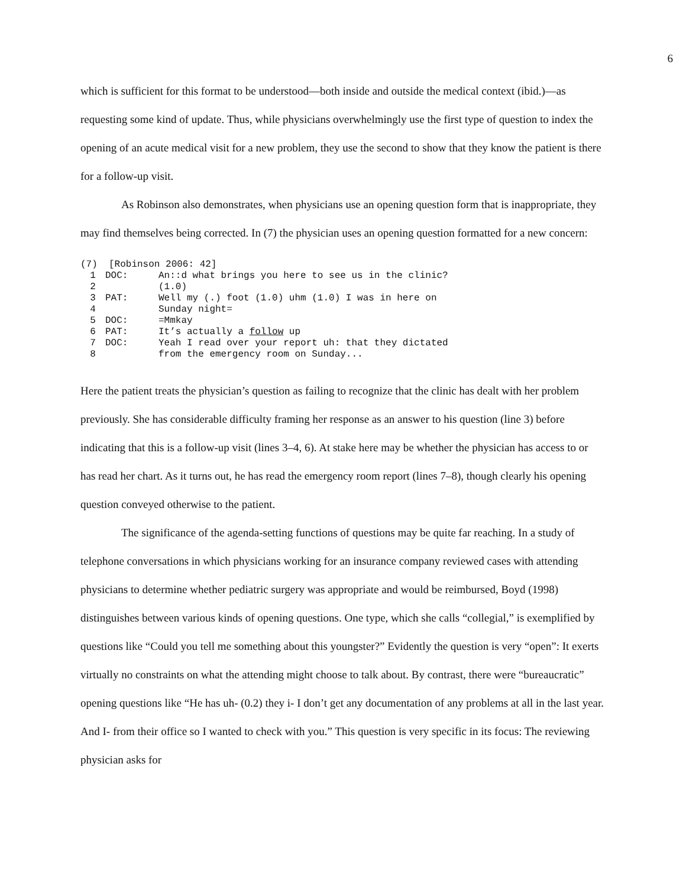6
which is sufficient for this format to be understood—both inside and outside the medical context (ibid.)—as requesting some kind of update. Thus, while physicians overwhelmingly use the first type of question to index the opening of an acute medical visit for a new problem, they use the second to show that they know the patient is there for a follow-up visit.
As Robinson also demonstrates, when physicians use an opening question form that is inappropriate, they may find themselves being corrected. In (7) the physician uses an opening question formatted for a new concern:
(7) [Robinson 2006: 42]
1 DOC: An::d what brings you here to see us in the clinic?
2 (1.0)
3 PAT: Well my (.) foot (1.0) uhm (1.0) I was in here on
4 Sunday night=
5 DOC: =Mmkay
6 PAT: It’s actually a follow up
7 DOC: Yeah I read over your report uh: that they dictated
8 from the emergency room on Sunday...
Here the patient treats the physician’s question as failing to recognize that the clinic has dealt with her problem previously. She has considerable difficulty framing her response as an answer to his question (line 3) before indicating that this is a follow-up visit (lines 3–4, 6). At stake here may be whether the physician has access to or has read her chart. As it turns out, he has read the emergency room report (lines 7–8), though clearly his opening question conveyed otherwise to the patient.
The significance of the agenda-setting functions of questions may be quite far reaching. In a study of telephone conversations in which physicians working for an insurance company reviewed cases with attending physicians to determine whether pediatric surgery was appropriate and would be reimbursed, Boyd (1998) distinguishes between various kinds of opening questions. One type, which she calls “collegial,” is exemplified by questions like “Could you tell me something about this youngster?” Evidently the question is very “open”: It exerts virtually no constraints on what the attending might choose to talk about. By contrast, there were “bureaucratic” opening questions like “He has uh- (0.2) they i- I don’t get any documentation of any problems at all in the last year. And I- from their office so I wanted to check with you.” This question is very specific in its focus: The reviewing physician asks for